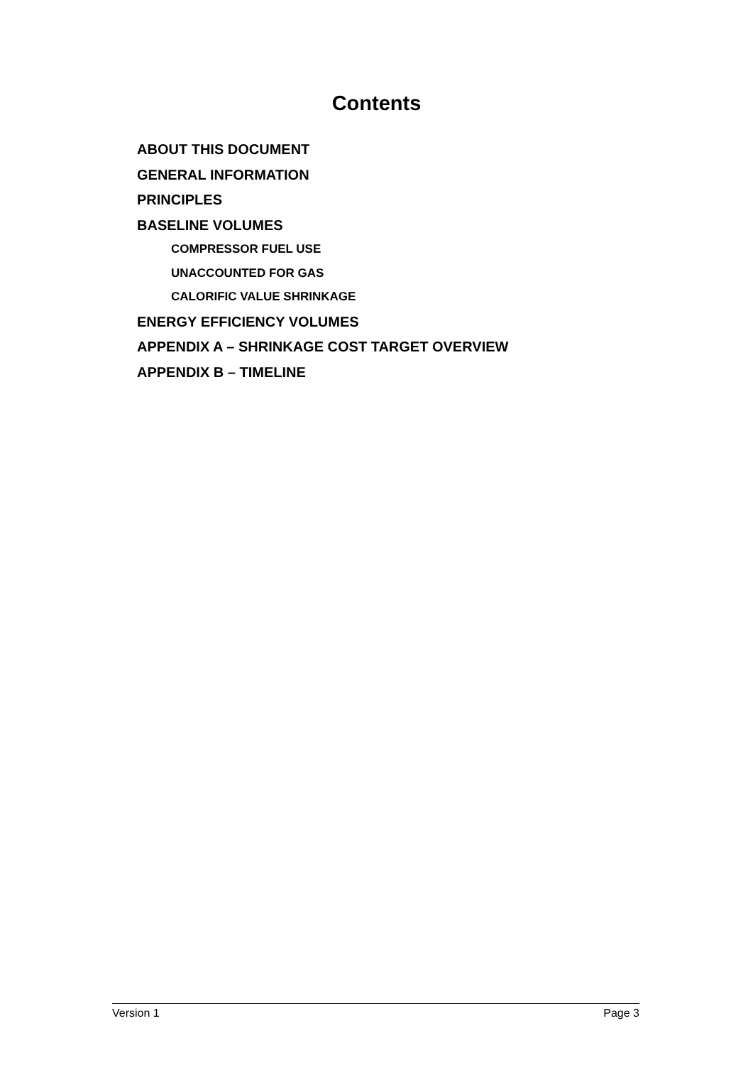Contents
ABOUT THIS DOCUMENT
GENERAL INFORMATION
PRINCIPLES
BASELINE VOLUMES
COMPRESSOR FUEL USE
UNACCOUNTED FOR GAS
CALORIFIC VALUE SHRINKAGE
ENERGY EFFICIENCY VOLUMES
APPENDIX A – SHRINKAGE COST TARGET OVERVIEW
APPENDIX B – TIMELINE
Version 1 Page 3